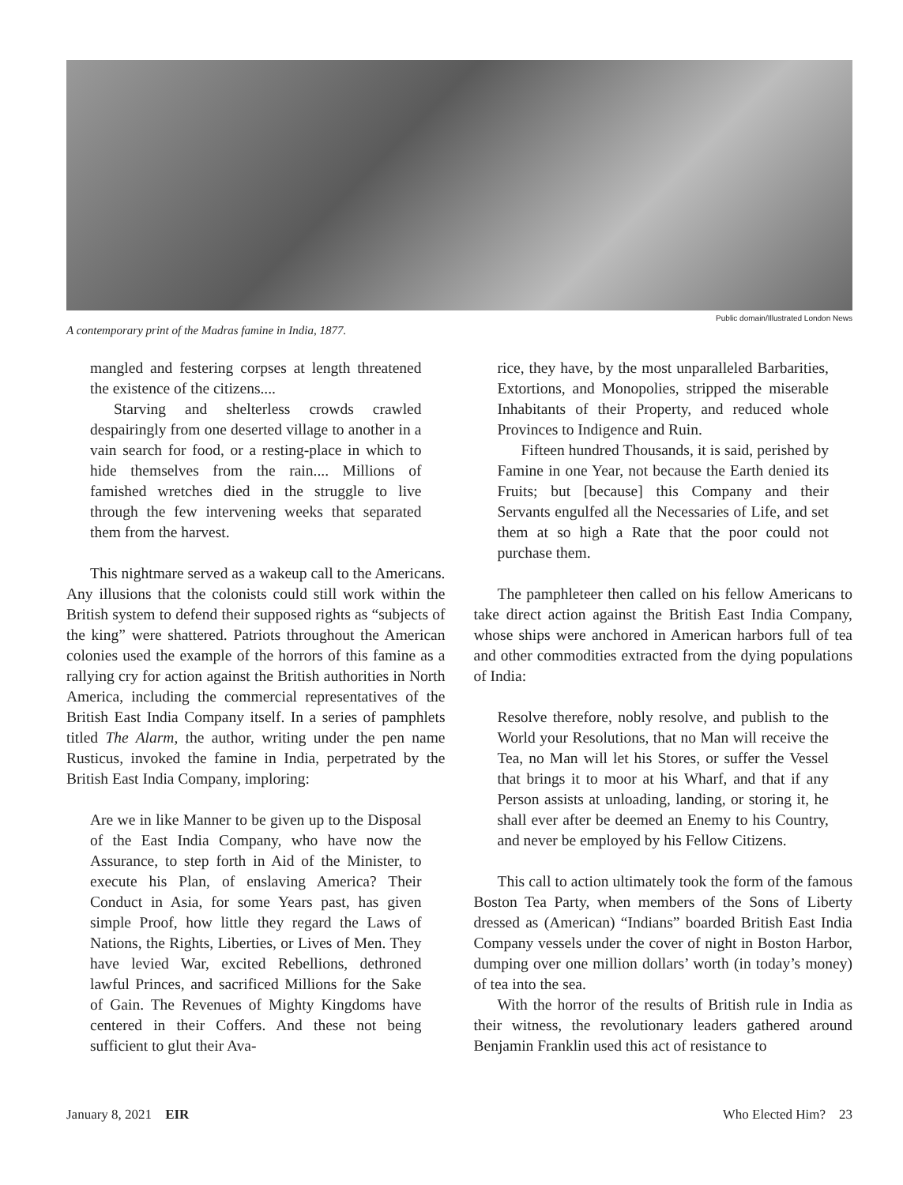Public domain/Illustrated London News
A contemporary print of the Madras famine in India, 1877.
mangled and festering corpses at length threatened the existence of the citizens....
Starving and shelterless crowds crawled despairingly from one deserted village to another in a vain search for food, or a resting-place in which to hide themselves from the rain.... Millions of famished wretches died in the struggle to live through the few intervening weeks that separated them from the harvest.
This nightmare served as a wakeup call to the Americans. Any illusions that the colonists could still work within the British system to defend their supposed rights as “subjects of the king” were shattered. Patriots throughout the American colonies used the example of the horrors of this famine as a rallying cry for action against the British authorities in North America, including the commercial representatives of the British East India Company itself. In a series of pamphlets titled The Alarm, the author, writing under the pen name Rusticus, invoked the famine in India, perpetrated by the British East India Company, imploring:
Are we in like Manner to be given up to the Disposal of the East India Company, who have now the Assurance, to step forth in Aid of the Minister, to execute his Plan, of enslaving America? Their Conduct in Asia, for some Years past, has given simple Proof, how little they regard the Laws of Nations, the Rights, Liberties, or Lives of Men. They have levied War, excited Rebellions, dethroned lawful Princes, and sacrificed Millions for the Sake of Gain. The Revenues of Mighty Kingdoms have centered in their Coffers. And these not being sufficient to glut their Ava-
rice, they have, by the most unparalleled Barbarities, Extortions, and Monopolies, stripped the miserable Inhabitants of their Property, and reduced whole Provinces to Indigence and Ruin.
Fifteen hundred Thousands, it is said, perished by Famine in one Year, not because the Earth denied its Fruits; but [because] this Company and their Servants engulfed all the Necessaries of Life, and set them at so high a Rate that the poor could not purchase them.
The pamphleteer then called on his fellow Americans to take direct action against the British East India Company, whose ships were anchored in American harbors full of tea and other commodities extracted from the dying populations of India:
Resolve therefore, nobly resolve, and publish to the World your Resolutions, that no Man will receive the Tea, no Man will let his Stores, or suffer the Vessel that brings it to moor at his Wharf, and that if any Person assists at unloading, landing, or storing it, he shall ever after be deemed an Enemy to his Country, and never be employed by his Fellow Citizens.
This call to action ultimately took the form of the famous Boston Tea Party, when members of the Sons of Liberty dressed as (American) “Indians” boarded British East India Company vessels under the cover of night in Boston Harbor, dumping over one million dollars’ worth (in today’s money) of tea into the sea.
With the horror of the results of British rule in India as their witness, the revolutionary leaders gathered around Benjamin Franklin used this act of resistance to
January 8, 2021 EIR Who Elected Him? 23